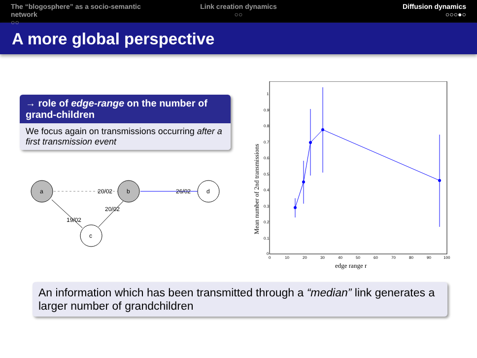The “blogosphere” as a socio-semantic network
○○
Link creation dynamics
○○
Diffusion dynamics
○○○●○
A more global perspective
→ role of edge-range on the number of grand-children
We focus again on transmissions occurring after a first transmission event
a
b
d
c
20/02
26/02
20/02
19/02
1
0.9
0.8
0.7
0.6
0.5
0.4
0.3
0.2
0.1
0
0
10
20
30
40
50
60
70
80
90
100
edge range r
Mean number of 2nd transmissions
An information which has been transmitted through a “median” link generates a larger number of grandchildren